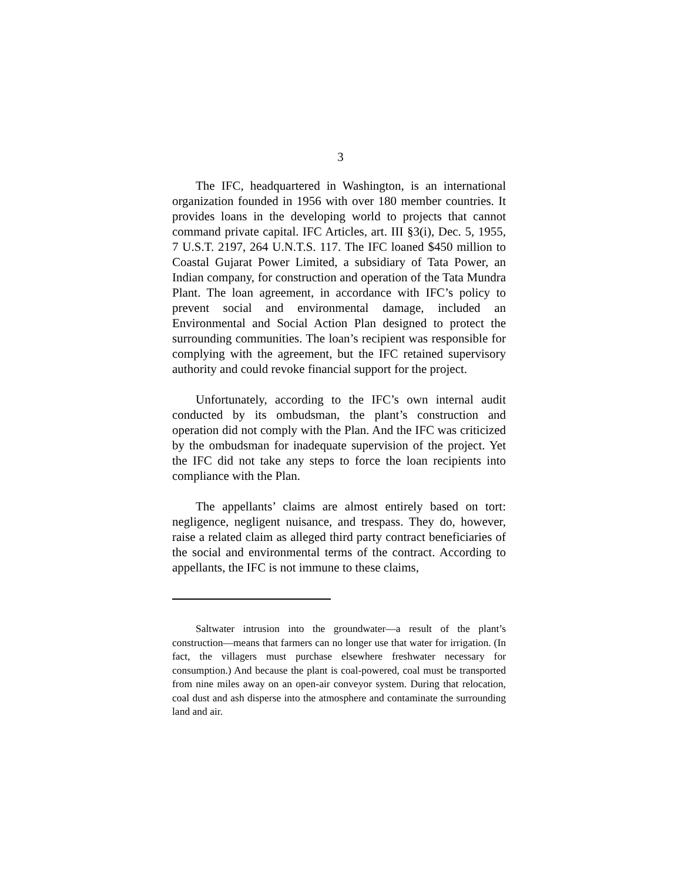3
The IFC, headquartered in Washington, is an international organization founded in 1956 with over 180 member countries. It provides loans in the developing world to projects that cannot command private capital. IFC Articles, art. III §3(i), Dec. 5, 1955, 7 U.S.T. 2197, 264 U.N.T.S. 117. The IFC loaned $450 million to Coastal Gujarat Power Limited, a subsidiary of Tata Power, an Indian company, for construction and operation of the Tata Mundra Plant. The loan agreement, in accordance with IFC’s policy to prevent social and environmental damage, included an Environmental and Social Action Plan designed to protect the surrounding communities. The loan’s recipient was responsible for complying with the agreement, but the IFC retained supervisory authority and could revoke financial support for the project.
Unfortunately, according to the IFC’s own internal audit conducted by its ombudsman, the plant’s construction and operation did not comply with the Plan. And the IFC was criticized by the ombudsman for inadequate supervision of the project. Yet the IFC did not take any steps to force the loan recipients into compliance with the Plan.
The appellants’ claims are almost entirely based on tort: negligence, negligent nuisance, and trespass. They do, however, raise a related claim as alleged third party contract beneficiaries of the social and environmental terms of the contract. According to appellants, the IFC is not immune to these claims,
Saltwater intrusion into the groundwater—a result of the plant’s construction—means that farmers can no longer use that water for irrigation. (In fact, the villagers must purchase elsewhere freshwater necessary for consumption.) And because the plant is coal-powered, coal must be transported from nine miles away on an open-air conveyor system. During that relocation, coal dust and ash disperse into the atmosphere and contaminate the surrounding land and air.